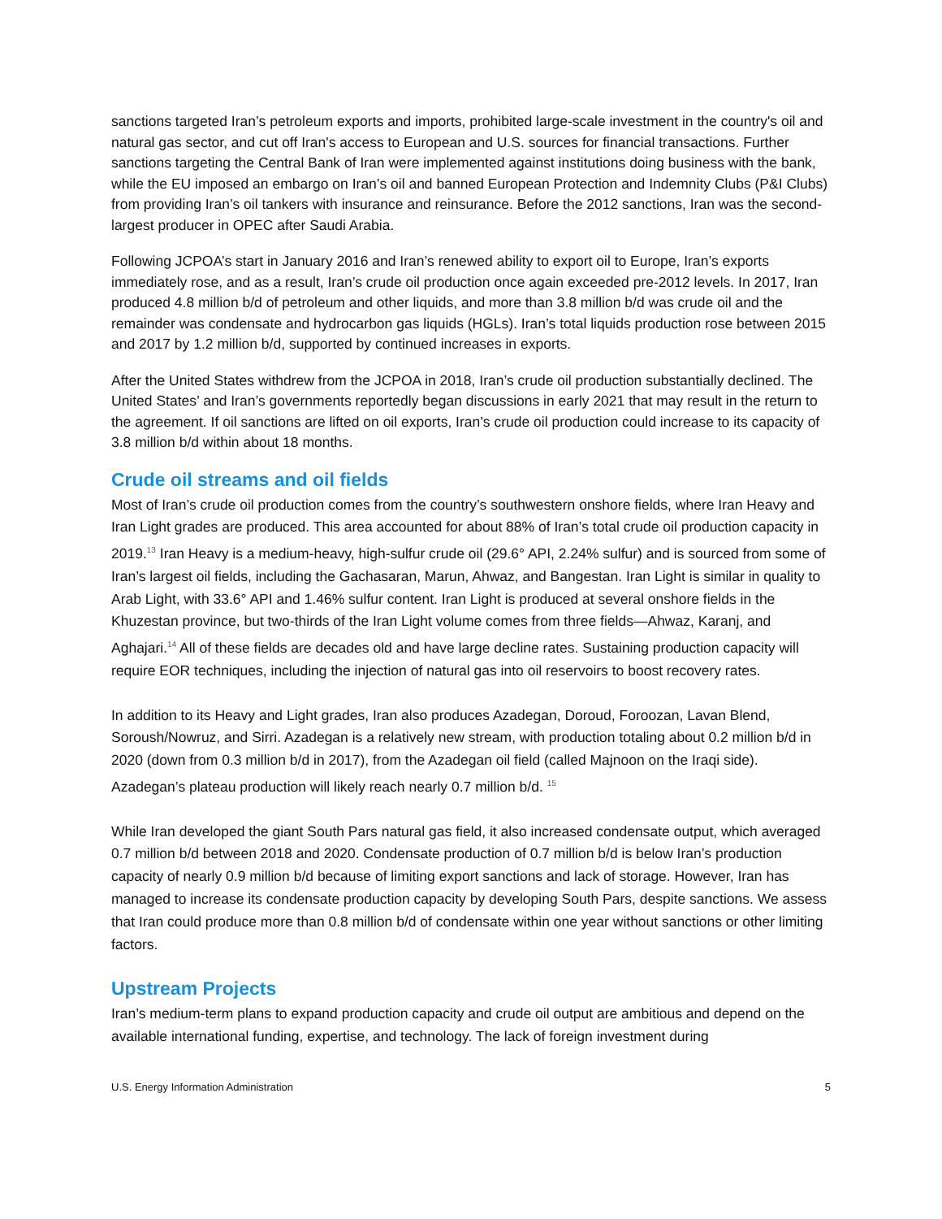sanctions targeted Iran’s petroleum exports and imports, prohibited large-scale investment in the country's oil and natural gas sector, and cut off Iran's access to European and U.S. sources for financial transactions. Further sanctions targeting the Central Bank of Iran were implemented against institutions doing business with the bank, while the EU imposed an embargo on Iran’s oil and banned European Protection and Indemnity Clubs (P&I Clubs) from providing Iran’s oil tankers with insurance and reinsurance. Before the 2012 sanctions, Iran was the second-largest producer in OPEC after Saudi Arabia.
Following JCPOA’s start in January 2016 and Iran’s renewed ability to export oil to Europe, Iran’s exports immediately rose, and as a result, Iran’s crude oil production once again exceeded pre-2012 levels. In 2017, Iran produced 4.8 million b/d of petroleum and other liquids, and more than 3.8 million b/d was crude oil and the remainder was condensate and hydrocarbon gas liquids (HGLs). Iran’s total liquids production rose between 2015 and 2017 by 1.2 million b/d, supported by continued increases in exports.
After the United States withdrew from the JCPOA in 2018, Iran’s crude oil production substantially declined. The United States’ and Iran’s governments reportedly began discussions in early 2021 that may result in the return to the agreement. If oil sanctions are lifted on oil exports, Iran’s crude oil production could increase to its capacity of 3.8 million b/d within about 18 months.
Crude oil streams and oil fields
Most of Iran’s crude oil production comes from the country’s southwestern onshore fields, where Iran Heavy and Iran Light grades are produced. This area accounted for about 88% of Iran’s total crude oil production capacity in 2019.<sup>13</sup> Iran Heavy is a medium-heavy, high-sulfur crude oil (29.6° API, 2.24% sulfur) and is sourced from some of Iran’s largest oil fields, including the Gachasaran, Marun, Ahwaz, and Bangestan. Iran Light is similar in quality to Arab Light, with 33.6° API and 1.46% sulfur content. Iran Light is produced at several onshore fields in the Khuzestan province, but two-thirds of the Iran Light volume comes from three fields—Ahwaz, Karanj, and Aghajari.<sup>14</sup> All of these fields are decades old and have large decline rates. Sustaining production capacity will require EOR techniques, including the injection of natural gas into oil reservoirs to boost recovery rates.
In addition to its Heavy and Light grades, Iran also produces Azadegan, Doroud, Foroozan, Lavan Blend, Soroush/Nowruz, and Sirri. Azadegan is a relatively new stream, with production totaling about 0.2 million b/d in 2020 (down from 0.3 million b/d in 2017), from the Azadegan oil field (called Majnoon on the Iraqi side). Azadegan’s plateau production will likely reach nearly 0.7 million b/d. <sup>15</sup>
While Iran developed the giant South Pars natural gas field, it also increased condensate output, which averaged 0.7 million b/d between 2018 and 2020. Condensate production of 0.7 million b/d is below Iran’s production capacity of nearly 0.9 million b/d because of limiting export sanctions and lack of storage. However, Iran has managed to increase its condensate production capacity by developing South Pars, despite sanctions. We assess that Iran could produce more than 0.8 million b/d of condensate within one year without sanctions or other limiting factors.
Upstream Projects
Iran’s medium-term plans to expand production capacity and crude oil output are ambitious and depend on the available international funding, expertise, and technology. The lack of foreign investment during
U.S. Energy Information Administration 5